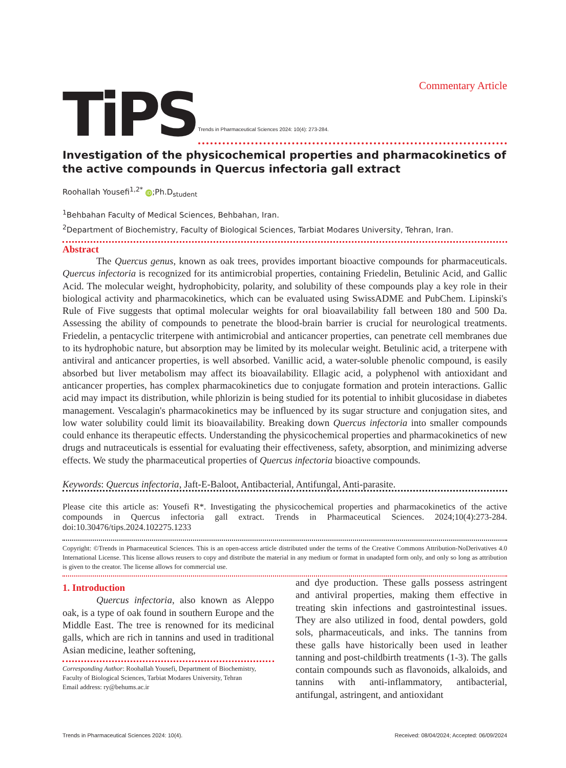Commentary Article
TiPS Trends in Pharmaceutical Sciences 2024: 10(4): 273-284.
Investigation of the physicochemical properties and pharmacokinetics of the active compounds in Quercus infectoria gall extract
Roohallah Yousefi<sup>1,2*</sup> iD;Ph.D<sub>student</sub>
<sup>1</sup> Behbahan Faculty of Medical Sciences, Behbahan, Iran.
<sup>2</sup> Department of Biochemistry, Faculty of Biological Sciences, Tarbiat Modares University, Tehran, Iran.
Abstract
The Quercus genus, known as oak trees, provides important bioactive compounds for pharmaceuticals. Quercus infectoria is recognized for its antimicrobial properties, containing Friedelin, Betulinic Acid, and Gallic Acid. The molecular weight, hydrophobicity, polarity, and solubility of these compounds play a key role in their biological activity and pharmacokinetics, which can be evaluated using SwissADME and PubChem. Lipinski's Rule of Five suggests that optimal molecular weights for oral bioavailability fall between 180 and 500 Da. Assessing the ability of compounds to penetrate the blood-brain barrier is crucial for neurological treatments. Friedelin, a pentacyclic triterpene with antimicrobial and anticancer properties, can penetrate cell membranes due to its hydrophobic nature, but absorption may be limited by its molecular weight. Betulinic acid, a triterpene with antiviral and anticancer properties, is well absorbed. Vanillic acid, a water-soluble phenolic compound, is easily absorbed but liver metabolism may affect its bioavailability. Ellagic acid, a polyphenol with antioxidant and anticancer properties, has complex pharmacokinetics due to conjugate formation and protein interactions. Gallic acid may impact its distribution, while phlorizin is being studied for its potential to inhibit glucosidase in diabetes management. Vescalagin's pharmacokinetics may be influenced by its sugar structure and conjugation sites, and low water solubility could limit its bioavailability. Breaking down Quercus infectoria into smaller compounds could enhance its therapeutic effects. Understanding the physicochemical properties and pharmacokinetics of new drugs and nutraceuticals is essential for evaluating their effectiveness, safety, absorption, and minimizing adverse effects. We study the pharmaceutical properties of Quercus infectoria bioactive compounds.
Keywords: Quercus infectoria, Jaft-E-Baloot, Antibacterial, Antifungal, Anti-parasite.
Please cite this article as: Yousefi R*. Investigating the physicochemical properties and pharmacokinetics of the active compounds in Quercus infectoria gall extract. Trends in Pharmaceutical Sciences. 2024;10(4):273-284. doi:10.30476/tips.2024.102275.1233
Copyright: ©Trends in Pharmaceutical Sciences. This is an open-access article distributed under the terms of the Creative Commons Attribution-NoDerivatives 4.0 International License. This license allows reusers to copy and distribute the material in any medium or format in unadapted form only, and only so long as attribution is given to the creator. The license allows for commercial use.
1. Introduction
Quercus infectoria, also known as Aleppo oak, is a type of oak found in southern Europe and the Middle East. The tree is renowned for its medicinal galls, which are rich in tannins and used in traditional Asian medicine, leather softening,
Corresponding Author: Roohallah Yousefi, Department of Biochemistry, Faculty of Biological Sciences, Tarbiat Modares University, Tehran
Email address: ry@behums.ac.ir
and dye production. These galls possess astringent and antiviral properties, making them effective in treating skin infections and gastrointestinal issues. They are also utilized in food, dental powders, gold sols, pharmaceuticals, and inks. The tannins from these galls have historically been used in leather tanning and post-childbirth treatments (1-3). The galls contain compounds such as flavonoids, alkaloids, and tannins with anti-inflammatory, antibacterial, antifungal, astringent, and antioxidant
Trends in Pharmaceutical Sciences 2024: 10(4). Received: 08/04/2024; Accepted: 06/09/2024